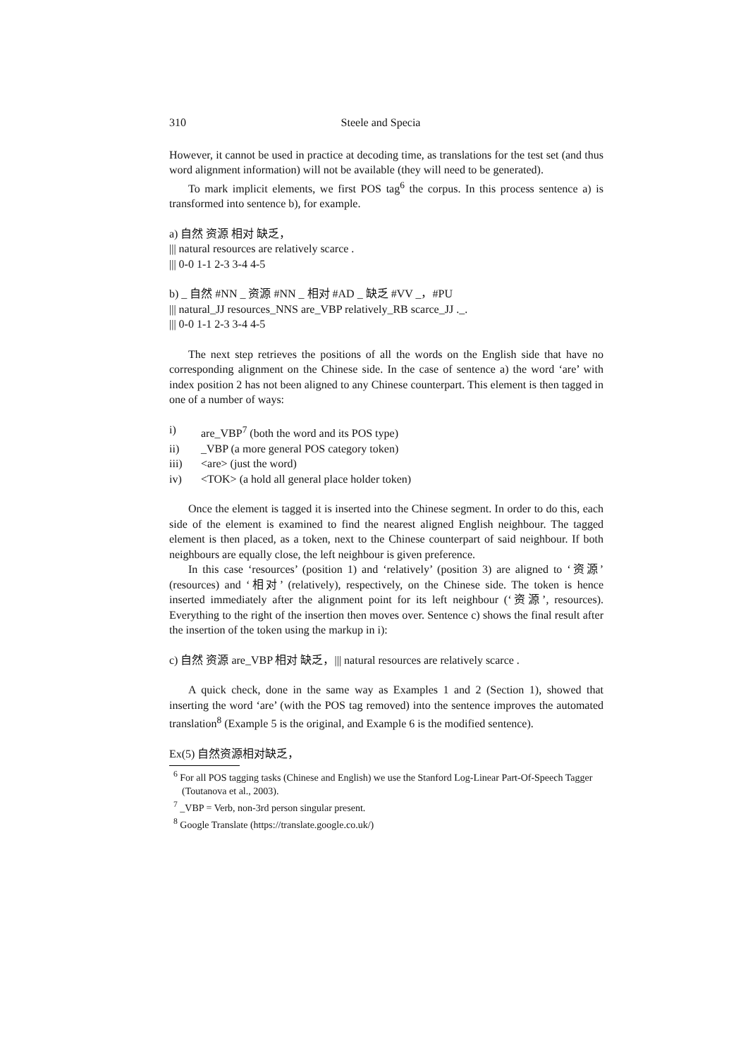310 Steele and Specia
However, it cannot be used in practice at decoding time, as translations for the test set (and thus word alignment information) will not be available (they will need to be generated).
To mark implicit elements, we first POS tag<sup>6</sup> the corpus. In this process sentence a) is transformed into sentence b), for example.
a) 自然 资源 相对 缺乏，
||| natural resources are relatively scarce .
||| 0-0 1-1 2-3 3-4 4-5
b) _ 自然 #NN _ 资源 #NN _ 相对 #AD _ 缺乏 #VV _，#PU
||| natural_JJ resources_NNS are_VBP relatively_RB scarce_JJ ._.
||| 0-0 1-1 2-3 3-4 4-5
The next step retrieves the positions of all the words on the English side that have no corresponding alignment on the Chinese side. In the case of sentence a) the word ‘are’ with index position 2 has not been aligned to any Chinese counterpart. This element is then tagged in one of a number of ways:
i) are_VBP<sup>7</sup> (both the word and its POS type)
ii) _VBP (a more general POS category token)
iii) <are> (just the word)
iv) <TOK> (a hold all general place holder token)
Once the element is tagged it is inserted into the Chinese segment. In order to do this, each side of the element is examined to find the nearest aligned English neighbour. The tagged element is then placed, as a token, next to the Chinese counterpart of said neighbour. If both neighbours are equally close, the left neighbour is given preference.
In this case ‘resources’ (position 1) and ‘relatively’ (position 3) are aligned to ‘资源’ (resources) and ‘相对’ (relatively), respectively, on the Chinese side. The token is hence inserted immediately after the alignment point for its left neighbour (‘资源’, resources). Everything to the right of the insertion then moves over. Sentence c) shows the final result after the insertion of the token using the markup in i):
c) 自然 资源 are_VBP 相对 缺乏，||| natural resources are relatively scarce .
A quick check, done in the same way as Examples 1 and 2 (Section 1), showed that inserting the word ‘are’ (with the POS tag removed) into the sentence improves the automated translation<sup>8</sup> (Example 5 is the original, and Example 6 is the modified sentence).
Ex(5) 自然资源相对缺乏，
<sup>6</sup> For all POS tagging tasks (Chinese and English) we use the Stanford Log-Linear Part-Of-Speech Tagger (Toutanova et al., 2003).
<sup>7</sup> _VBP = Verb, non-3rd person singular present.
<sup>8</sup> Google Translate (https://translate.google.co.uk/)